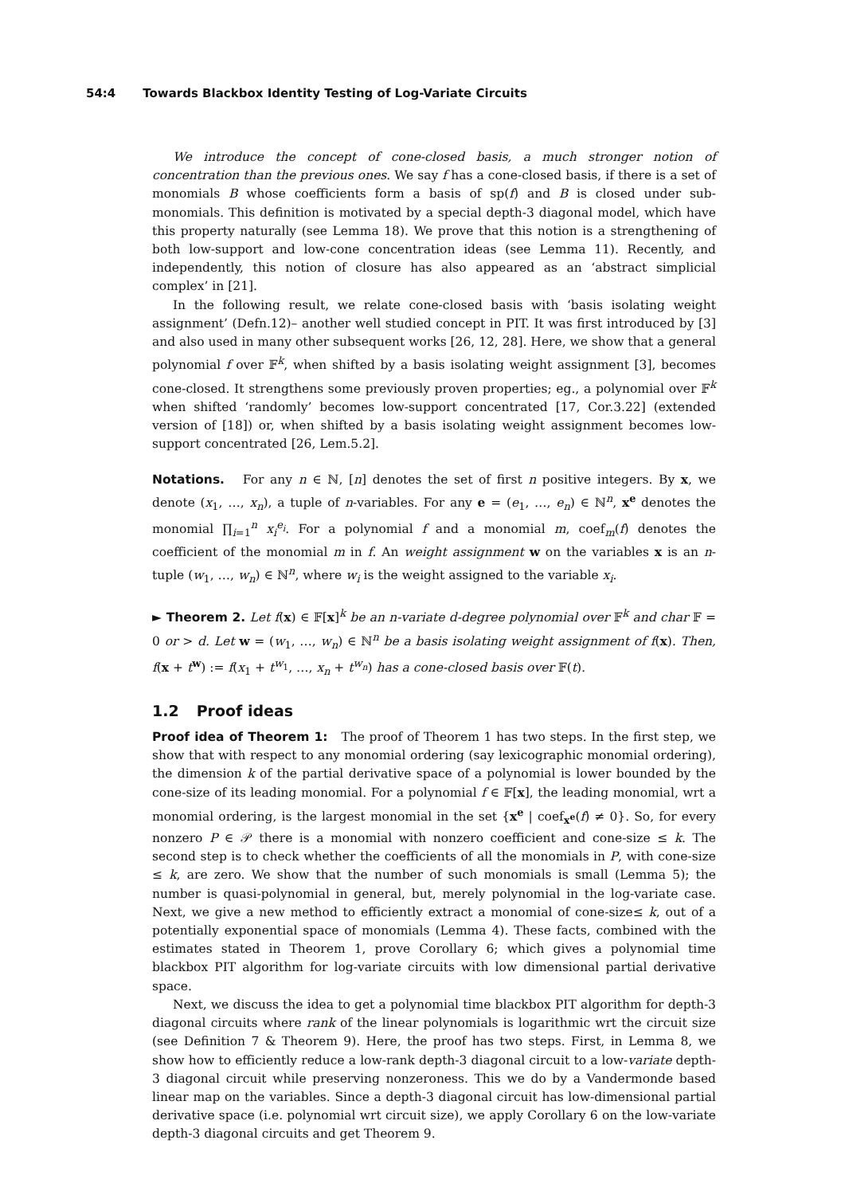54:4 Towards Blackbox Identity Testing of Log-Variate Circuits
We introduce the concept of cone-closed basis, a much stronger notion of concentration than the previous ones. We say f has a cone-closed basis, if there is a set of monomials B whose coefficients form a basis of sp(f) and B is closed under sub-monomials. This definition is motivated by a special depth-3 diagonal model, which have this property naturally (see Lemma 18). We prove that this notion is a strengthening of both low-support and low-cone concentration ideas (see Lemma 11). Recently, and independently, this notion of closure has also appeared as an ‘abstract simplicial complex’ in [21].
In the following result, we relate cone-closed basis with ‘basis isolating weight assignment’ (Defn.12)– another well studied concept in PIT. It was first introduced by [3] and also used in many other subsequent works [26, 12, 28]. Here, we show that a general polynomial f over 𝔽<sup>k</sup>, when shifted by a basis isolating weight assignment [3], becomes cone-closed. It strengthens some previously proven properties; eg., a polynomial over 𝔽<sup>k</sup> when shifted ‘randomly’ becomes low-support concentrated [17, Cor.3.22] (extended version of [18]) or, when shifted by a basis isolating weight assignment becomes low-support concentrated [26, Lem.5.2].
Notations. For any n ∈ ℕ, [n] denotes the set of first n positive integers. By x, we denote (x<sub>1</sub>, …, x<sub>n</sub>), a tuple of n-variables. For any e = (e<sub>1</sub>, …, e<sub>n</sub>) ∈ ℕ<sup>n</sup>, x<sup>e</sup> denotes the monomial ∏<sub>i=1</sub><sup>n</sup> x<sub>i</sub><sup>e<sub>i</sub></sup>. For a polynomial f and a monomial m, coef<sub>m</sub>(f) denotes the coefficient of the monomial m in f. An weight assignment w on the variables x is an n-tuple (w<sub>1</sub>, …, w<sub>n</sub>) ∈ ℕ<sup>n</sup>, where w<sub>i</sub> is the weight assigned to the variable x<sub>i</sub>.
► Theorem 2. Let f(x) ∈ 𝔽[x]<sup>k</sup> be an n-variate d-degree polynomial over 𝔽<sup>k</sup> and char 𝔽 = 0 or > d. Let w = (w<sub>1</sub>, …, w<sub>n</sub>) ∈ ℕ<sup>n</sup> be a basis isolating weight assignment of f(x). Then, f(x + t<sup>w</sup>) := f(x<sub>1</sub> + t<sup>w<sub>1</sub></sup>, …, x<sub>n</sub> + t<sup>w<sub>n</sub></sup>) has a cone-closed basis over 𝔽(t).
1.2 Proof ideas
Proof idea of Theorem 1: The proof of Theorem 1 has two steps. In the first step, we show that with respect to any monomial ordering (say lexicographic monomial ordering), the dimension k of the partial derivative space of a polynomial is lower bounded by the cone-size of its leading monomial. For a polynomial f ∈ 𝔽[x], the leading monomial, wrt a monomial ordering, is the largest monomial in the set {x<sup>e</sup> | coef<sub>x<sup>e</sup></sub>(f) ≠ 0}. So, for every nonzero P ∈ 𝒫 there is a monomial with nonzero coefficient and cone-size ≤ k. The second step is to check whether the coefficients of all the monomials in P, with cone-size ≤ k, are zero. We show that the number of such monomials is small (Lemma 5); the number is quasi-polynomial in general, but, merely polynomial in the log-variate case. Next, we give a new method to efficiently extract a monomial of cone-size≤ k, out of a potentially exponential space of monomials (Lemma 4). These facts, combined with the estimates stated in Theorem 1, prove Corollary 6; which gives a polynomial time blackbox PIT algorithm for log-variate circuits with low dimensional partial derivative space.
Next, we discuss the idea to get a polynomial time blackbox PIT algorithm for depth-3 diagonal circuits where rank of the linear polynomials is logarithmic wrt the circuit size (see Definition 7 & Theorem 9). Here, the proof has two steps. First, in Lemma 8, we show how to efficiently reduce a low-rank depth-3 diagonal circuit to a low-variate depth-3 diagonal circuit while preserving nonzeroness. This we do by a Vandermonde based linear map on the variables. Since a depth-3 diagonal circuit has low-dimensional partial derivative space (i.e. polynomial wrt circuit size), we apply Corollary 6 on the low-variate depth-3 diagonal circuits and get Theorem 9.